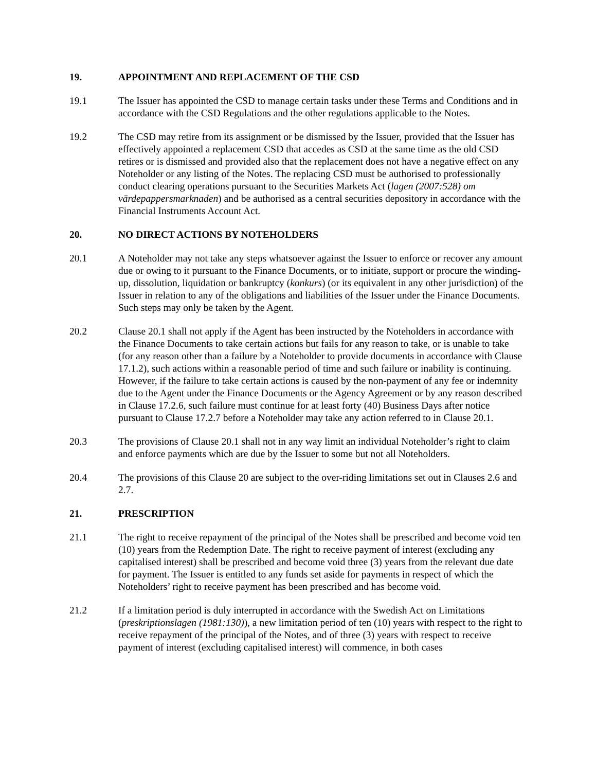19. APPOINTMENT AND REPLACEMENT OF THE CSD
19.1 The Issuer has appointed the CSD to manage certain tasks under these Terms and Conditions and in accordance with the CSD Regulations and the other regulations applicable to the Notes.
19.2 The CSD may retire from its assignment or be dismissed by the Issuer, provided that the Issuer has effectively appointed a replacement CSD that accedes as CSD at the same time as the old CSD retires or is dismissed and provided also that the replacement does not have a negative effect on any Noteholder or any listing of the Notes. The replacing CSD must be authorised to professionally conduct clearing operations pursuant to the Securities Markets Act (lagen (2007:528) om värdepappersmarknaden) and be authorised as a central securities depository in accordance with the Financial Instruments Account Act.
20. NO DIRECT ACTIONS BY NOTEHOLDERS
20.1 A Noteholder may not take any steps whatsoever against the Issuer to enforce or recover any amount due or owing to it pursuant to the Finance Documents, or to initiate, support or procure the winding-up, dissolution, liquidation or bankruptcy (konkurs) (or its equivalent in any other jurisdiction) of the Issuer in relation to any of the obligations and liabilities of the Issuer under the Finance Documents. Such steps may only be taken by the Agent.
20.2 Clause 20.1 shall not apply if the Agent has been instructed by the Noteholders in accordance with the Finance Documents to take certain actions but fails for any reason to take, or is unable to take (for any reason other than a failure by a Noteholder to provide documents in accordance with Clause 17.1.2), such actions within a reasonable period of time and such failure or inability is continuing. However, if the failure to take certain actions is caused by the non-payment of any fee or indemnity due to the Agent under the Finance Documents or the Agency Agreement or by any reason described in Clause 17.2.6, such failure must continue for at least forty (40) Business Days after notice pursuant to Clause 17.2.7 before a Noteholder may take any action referred to in Clause 20.1.
20.3 The provisions of Clause 20.1 shall not in any way limit an individual Noteholder’s right to claim and enforce payments which are due by the Issuer to some but not all Noteholders.
20.4 The provisions of this Clause 20 are subject to the over-riding limitations set out in Clauses 2.6 and 2.7.
21. PRESCRIPTION
21.1 The right to receive repayment of the principal of the Notes shall be prescribed and become void ten (10) years from the Redemption Date. The right to receive payment of interest (excluding any capitalised interest) shall be prescribed and become void three (3) years from the relevant due date for payment. The Issuer is entitled to any funds set aside for payments in respect of which the Noteholders’ right to receive payment has been prescribed and has become void.
21.2 If a limitation period is duly interrupted in accordance with the Swedish Act on Limitations (preskriptionslagen (1981:130)), a new limitation period of ten (10) years with respect to the right to receive repayment of the principal of the Notes, and of three (3) years with respect to receive payment of interest (excluding capitalised interest) will commence, in both cases